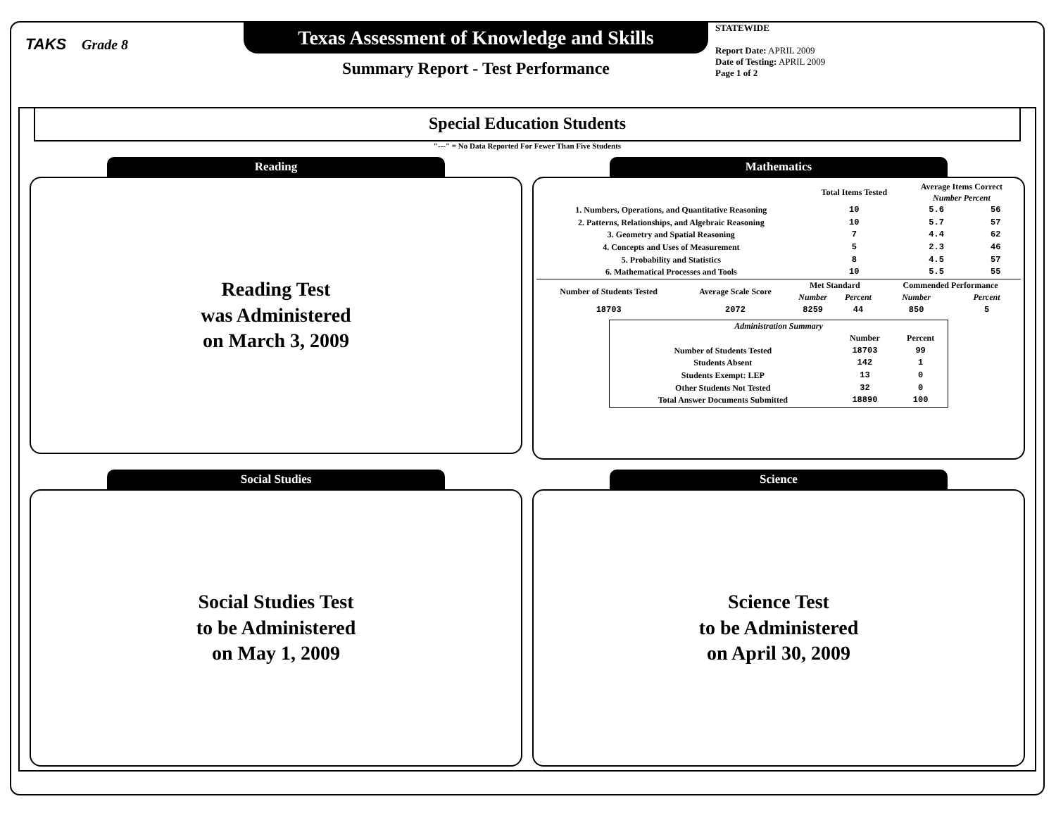TAKS Grade 8
Texas Assessment of Knowledge and Skills
Summary Report - Test Performance
STATEWIDE
Report Date: APRIL 2009
Date of Testing: APRIL 2009
Page 1 of 2
Special Education Students
"---" = No Data Reported For Fewer Than Five Students
Reading
Reading Test
was Administered
on March 3, 2009
Mathematics
| | Total Items Tested | Average Items Correct Number Percent | |
| --- | --- | --- | --- |
| 1. Numbers, Operations, and Quantitative Reasoning | 10 | 5.6 | 56 |
| 2. Patterns, Relationships, and Algebraic Reasoning | 10 | 5.7 | 57 |
| 3. Geometry and Spatial Reasoning | 7 | 4.4 | 62 |
| 4. Concepts and Uses of Measurement | 5 | 2.3 | 46 |
| 5. Probability and Statistics | 8 | 4.5 | 57 |
| 6. Mathematical Processes and Tools | 10 | 5.5 | 55 |
| Number of Students Tested | Average Scale Score | Met Standard | | Commended Performance | |
| --- | --- | --- | --- | --- | --- |
| | | Number | Percent | Number | Percent |
| 18703 | 2072 | 8259 | 44 | 850 | 5 |
| Administration Summary | | |
| --- | --- | --- |
| | Number | Percent |
| Number of Students Tested | 18703 | 99 |
| Students Absent | 142 | 1 |
| Students Exempt: LEP | 13 | 0 |
| Other Students Not Tested | 32 | 0 |
| Total Answer Documents Submitted | 18890 | 100 |
Social Studies
Social Studies Test
to be Administered
on May 1, 2009
Science
Science Test
to be Administered
on April 30, 2009